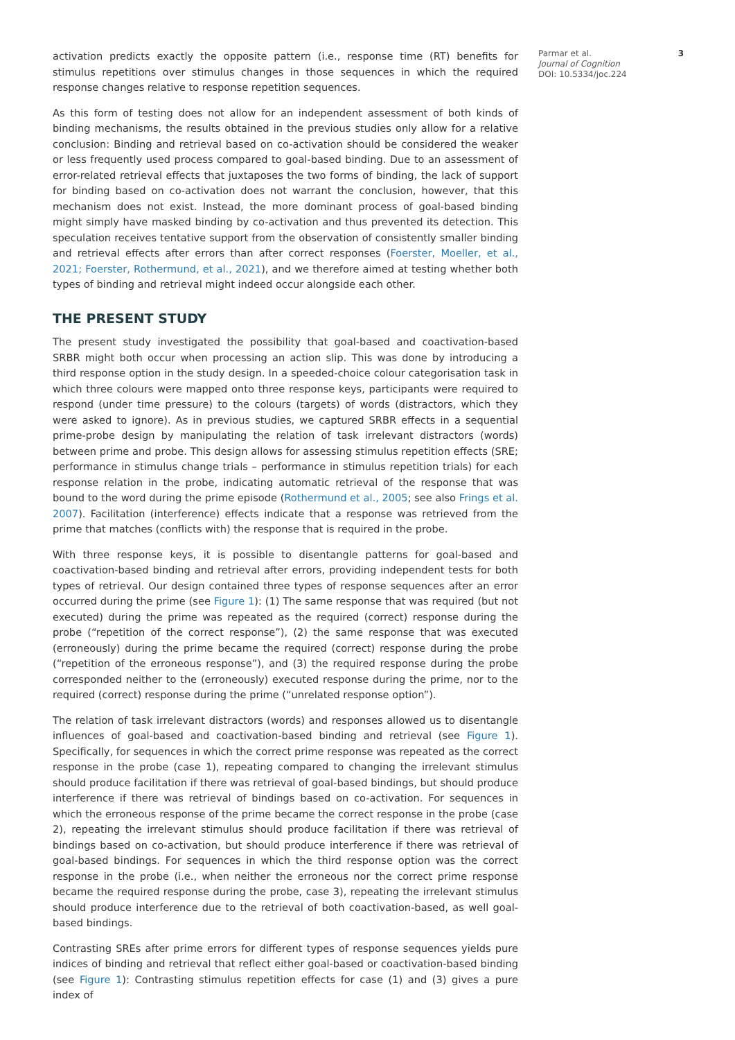activation predicts exactly the opposite pattern (i.e., response time (RT) benefits for stimulus repetitions over stimulus changes in those sequences in which the required response changes relative to response repetition sequences.
As this form of testing does not allow for an independent assessment of both kinds of binding mechanisms, the results obtained in the previous studies only allow for a relative conclusion: Binding and retrieval based on co-activation should be considered the weaker or less frequently used process compared to goal-based binding. Due to an assessment of error-related retrieval effects that juxtaposes the two forms of binding, the lack of support for binding based on co-activation does not warrant the conclusion, however, that this mechanism does not exist. Instead, the more dominant process of goal-based binding might simply have masked binding by co-activation and thus prevented its detection. This speculation receives tentative support from the observation of consistently smaller binding and retrieval effects after errors than after correct responses (Foerster, Moeller, et al., 2021; Foerster, Rothermund, et al., 2021), and we therefore aimed at testing whether both types of binding and retrieval might indeed occur alongside each other.
THE PRESENT STUDY
The present study investigated the possibility that goal-based and coactivation-based SRBR might both occur when processing an action slip. This was done by introducing a third response option in the study design. In a speeded-choice colour categorisation task in which three colours were mapped onto three response keys, participants were required to respond (under time pressure) to the colours (targets) of words (distractors, which they were asked to ignore). As in previous studies, we captured SRBR effects in a sequential prime-probe design by manipulating the relation of task irrelevant distractors (words) between prime and probe. This design allows for assessing stimulus repetition effects (SRE; performance in stimulus change trials – performance in stimulus repetition trials) for each response relation in the probe, indicating automatic retrieval of the response that was bound to the word during the prime episode (Rothermund et al., 2005; see also Frings et al. 2007). Facilitation (interference) effects indicate that a response was retrieved from the prime that matches (conflicts with) the response that is required in the probe.
With three response keys, it is possible to disentangle patterns for goal-based and coactivation-based binding and retrieval after errors, providing independent tests for both types of retrieval. Our design contained three types of response sequences after an error occurred during the prime (see Figure 1): (1) The same response that was required (but not executed) during the prime was repeated as the required (correct) response during the probe (“repetition of the correct response”), (2) the same response that was executed (erroneously) during the prime became the required (correct) response during the probe (“repetition of the erroneous response”), and (3) the required response during the probe corresponded neither to the (erroneously) executed response during the prime, nor to the required (correct) response during the prime (“unrelated response option”).
The relation of task irrelevant distractors (words) and responses allowed us to disentangle influences of goal-based and coactivation-based binding and retrieval (see Figure 1). Specifically, for sequences in which the correct prime response was repeated as the correct response in the probe (case 1), repeating compared to changing the irrelevant stimulus should produce facilitation if there was retrieval of goal-based bindings, but should produce interference if there was retrieval of bindings based on co-activation. For sequences in which the erroneous response of the prime became the correct response in the probe (case 2), repeating the irrelevant stimulus should produce facilitation if there was retrieval of bindings based on co-activation, but should produce interference if there was retrieval of goal-based bindings. For sequences in which the third response option was the correct response in the probe (i.e., when neither the erroneous nor the correct prime response became the required response during the probe, case 3), repeating the irrelevant stimulus should produce interference due to the retrieval of both coactivation-based, as well goal-based bindings.
Contrasting SREs after prime errors for different types of response sequences yields pure indices of binding and retrieval that reflect either goal-based or coactivation-based binding (see Figure 1): Contrasting stimulus repetition effects for case (1) and (3) gives a pure index of
Parmar et al.
Journal of Cognition
DOI: 10.5334/joc.224
3